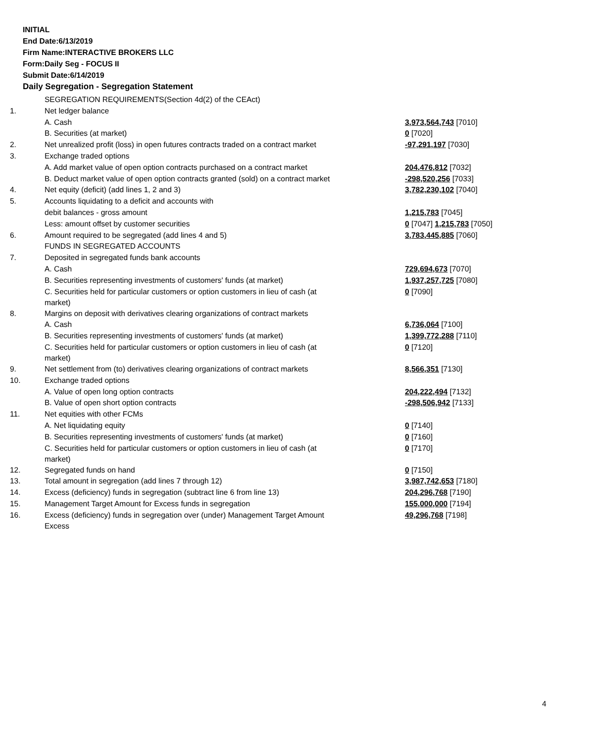INITIAL
End Date:6/13/2019
Firm Name:INTERACTIVE BROKERS LLC
Form:Daily Seg - FOCUS II
Submit Date:6/14/2019
Daily Segregation - Segregation Statement
| | SEGREGATION REQUIREMENTS(Section 4d(2) of the CEAct) | |
| 1. | Net ledger balance | |
| | A. Cash | 3,973,564,743 [7010] |
| | B. Securities (at market) | 0 [7020] |
| 2. | Net unrealized profit (loss) in open futures contracts traded on a contract market | -97,291,197 [7030] |
| 3. | Exchange traded options | |
| | A. Add market value of open option contracts purchased on a contract market | 204,476,812 [7032] |
| | B. Deduct market value of open option contracts granted (sold) on a contract market | -298,520,256 [7033] |
| 4. | Net equity (deficit) (add lines 1, 2 and 3) | 3,782,230,102 [7040] |
| 5. | Accounts liquidating to a deficit and accounts with | |
| | debit balances - gross amount | 1,215,783 [7045] |
| | Less: amount offset by customer securities | 0 [7047] 1,215,783 [7050] |
| 6. | Amount required to be segregated (add lines 4 and 5) | 3,783,445,885 [7060] |
| | FUNDS IN SEGREGATED ACCOUNTS | |
| 7. | Deposited in segregated funds bank accounts | |
| | A. Cash | 729,694,673 [7070] |
| | B. Securities representing investments of customers' funds (at market) | 1,937,257,725 [7080] |
| | C. Securities held for particular customers or option customers in lieu of cash (at market) | 0 [7090] |
| 8. | Margins on deposit with derivatives clearing organizations of contract markets | |
| | A. Cash | 6,736,064 [7100] |
| | B. Securities representing investments of customers' funds (at market) | 1,399,772,288 [7110] |
| | C. Securities held for particular customers or option customers in lieu of cash (at market) | 0 [7120] |
| 9. | Net settlement from (to) derivatives clearing organizations of contract markets | 8,566,351 [7130] |
| 10. | Exchange traded options | |
| | A. Value of open long option contracts | 204,222,494 [7132] |
| | B. Value of open short option contracts | -298,506,942 [7133] |
| 11. | Net equities with other FCMs | |
| | A. Net liquidating equity | 0 [7140] |
| | B. Securities representing investments of customers' funds (at market) | 0 [7160] |
| | C. Securities held for particular customers or option customers in lieu of cash (at market) | 0 [7170] |
| 12. | Segregated funds on hand | 0 [7150] |
| 13. | Total amount in segregation (add lines 7 through 12) | 3,987,742,653 [7180] |
| 14. | Excess (deficiency) funds in segregation (subtract line 6 from line 13) | 204,296,768 [7190] |
| 15. | Management Target Amount for Excess funds in segregation | 155,000,000 [7194] |
| 16. | Excess (deficiency) funds in segregation over (under) Management Target Amount Excess | 49,296,768 [7198] |
4